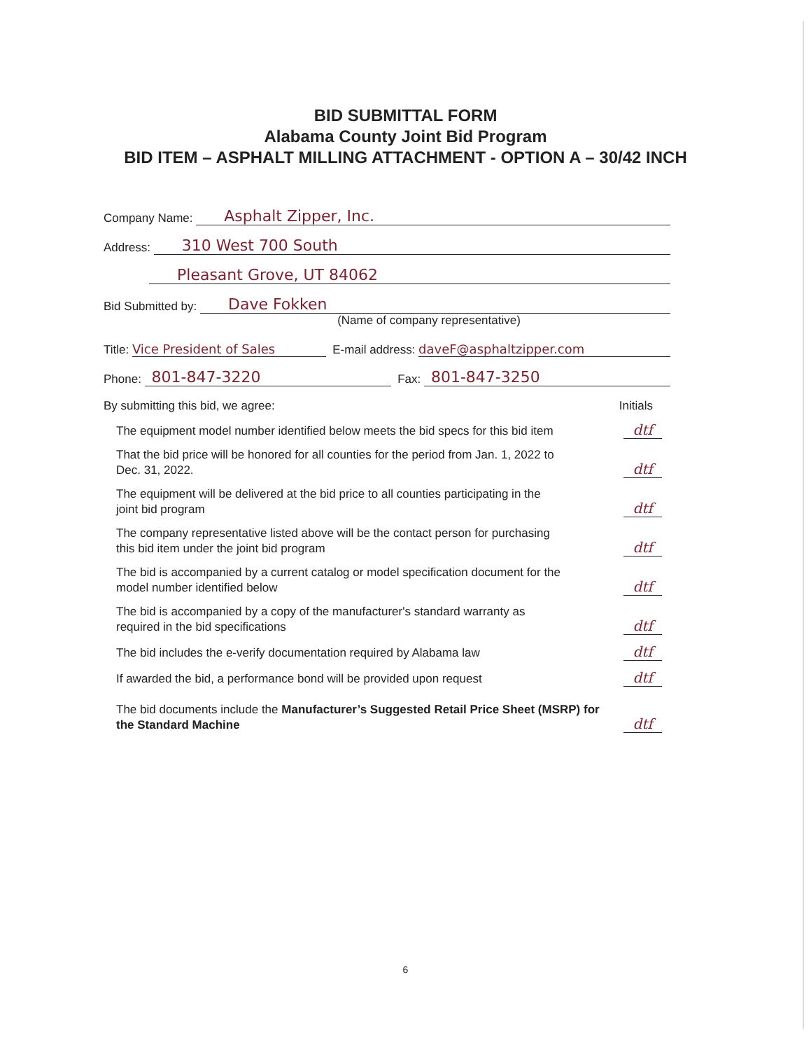BID SUBMITTAL FORM
Alabama County Joint Bid Program
BID ITEM – ASPHALT MILLING ATTACHMENT - OPTION A – 30/42 INCH
Company Name: Asphalt Zipper, Inc.
Address: 310 West 700 South
Pleasant Grove, UT 84062
Bid Submitted by: Dave Fokken
(Name of company representative)
Title: Vice President of Sales E-mail address: daveF@asphaltzipper.com
Phone: 801-847-3220 Fax: 801-847-3250
By submitting this bid, we agree: Initials
The equipment model number identified below meets the bid specs for this bid item dtf
That the bid price will be honored for all counties for the period from Jan. 1, 2022 to Dec. 31, 2022. dtf
The equipment will be delivered at the bid price to all counties participating in the joint bid program dtf
The company representative listed above will be the contact person for purchasing this bid item under the joint bid program dtf
The bid is accompanied by a current catalog or model specification document for the model number identified below dtf
The bid is accompanied by a copy of the manufacturer's standard warranty as required in the bid specifications dtf
The bid includes the e-verify documentation required by Alabama law dtf
If awarded the bid, a performance bond will be provided upon request dtf
The bid documents include the Manufacturer’s Suggested Retail Price Sheet (MSRP) for the Standard Machine dtf
6